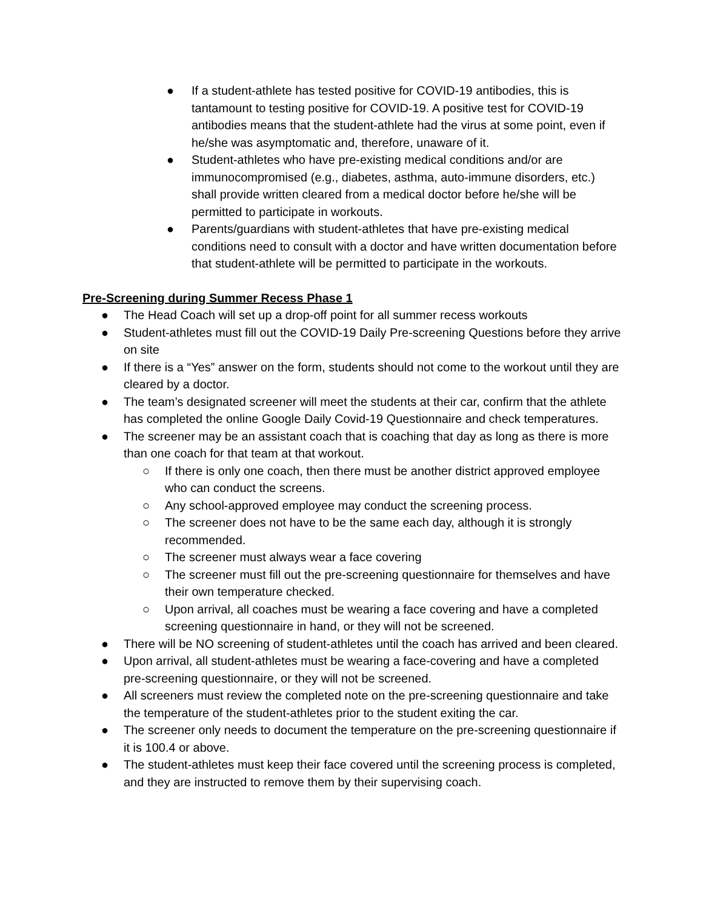● If a student-athlete has tested positive for COVID-19 antibodies, this is tantamount to testing positive for COVID-19. A positive test for COVID-19 antibodies means that the student-athlete had the virus at some point, even if he/she was asymptomatic and, therefore, unaware of it.
● Student-athletes who have pre-existing medical conditions and/or are immunocompromised (e.g., diabetes, asthma, auto-immune disorders, etc.) shall provide written cleared from a medical doctor before he/she will be permitted to participate in workouts.
● Parents/guardians with student-athletes that have pre-existing medical conditions need to consult with a doctor and have written documentation before that student-athlete will be permitted to participate in the workouts.
Pre-Screening during Summer Recess Phase 1
● The Head Coach will set up a drop-off point for all summer recess workouts
● Student-athletes must fill out the COVID-19 Daily Pre-screening Questions before they arrive on site
● If there is a “Yes” answer on the form, students should not come to the workout until they are cleared by a doctor.
● The team’s designated screener will meet the students at their car, confirm that the athlete has completed the online Google Daily Covid-19 Questionnaire and check temperatures.
● The screener may be an assistant coach that is coaching that day as long as there is more than one coach for that team at that workout.
○ If there is only one coach, then there must be another district approved employee who can conduct the screens.
○ Any school-approved employee may conduct the screening process.
○ The screener does not have to be the same each day, although it is strongly recommended.
○ The screener must always wear a face covering
○ The screener must fill out the pre-screening questionnaire for themselves and have their own temperature checked.
○ Upon arrival, all coaches must be wearing a face covering and have a completed screening questionnaire in hand, or they will not be screened.
● There will be NO screening of student-athletes until the coach has arrived and been cleared.
● Upon arrival, all student-athletes must be wearing a face-covering and have a completed pre-screening questionnaire, or they will not be screened.
● All screeners must review the completed note on the pre-screening questionnaire and take the temperature of the student-athletes prior to the student exiting the car.
● The screener only needs to document the temperature on the pre-screening questionnaire if it is 100.4 or above.
● The student-athletes must keep their face covered until the screening process is completed, and they are instructed to remove them by their supervising coach.